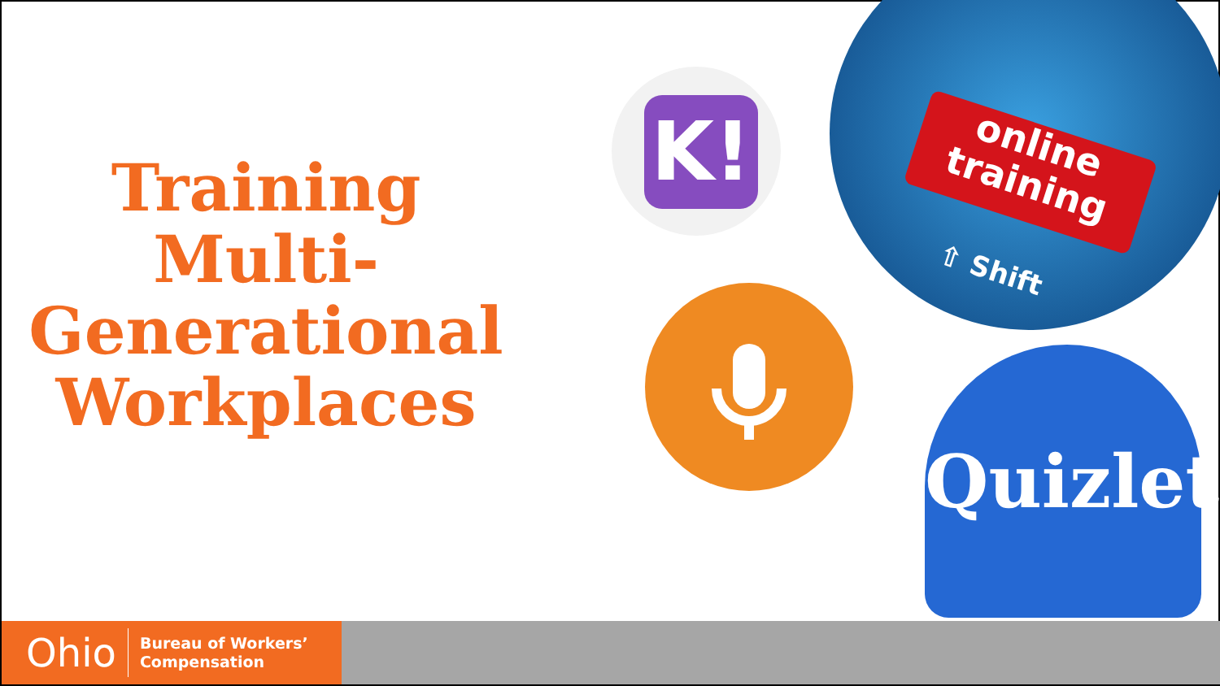Training Multi-Generational Workplaces
K!
online training
⇧ Shift
Quizlet
Ohio Bureau of Workers’
Compensation